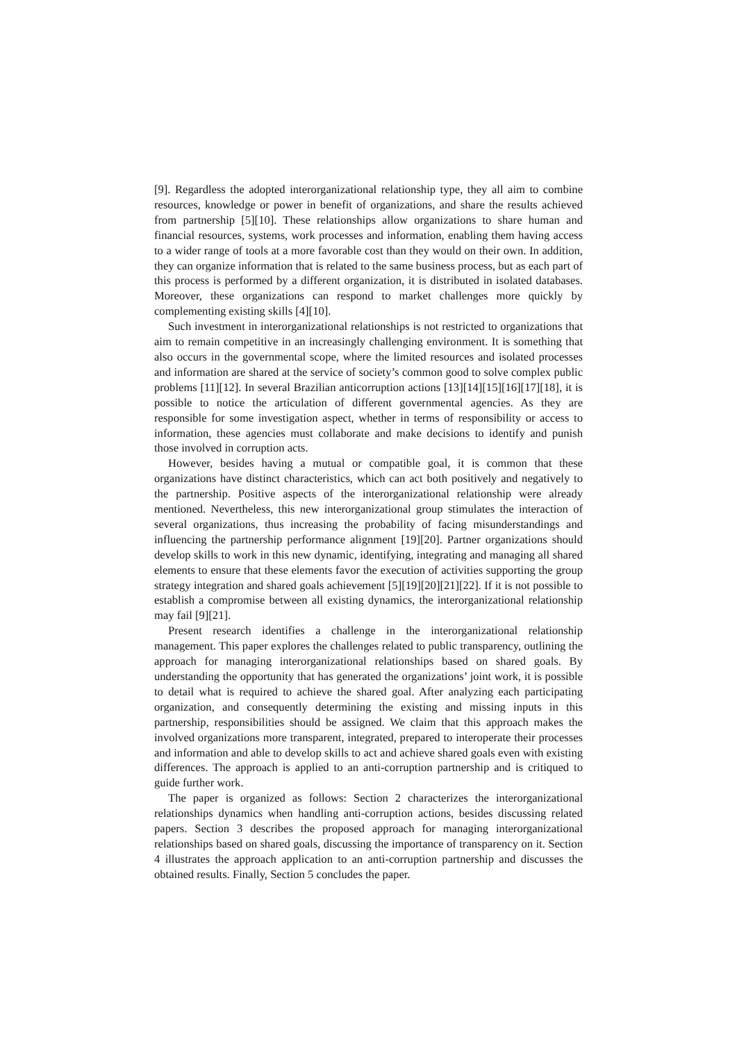[9]. Regardless the adopted interorganizational relationship type, they all aim to combine resources, knowledge or power in benefit of organizations, and share the results achieved from partnership [5][10]. These relationships allow organizations to share human and financial resources, systems, work processes and information, enabling them having access to a wider range of tools at a more favorable cost than they would on their own. In addition, they can organize information that is related to the same business process, but as each part of this process is performed by a different organization, it is distributed in isolated databases. Moreover, these organizations can respond to market challenges more quickly by complementing existing skills [4][10].
Such investment in interorganizational relationships is not restricted to organizations that aim to remain competitive in an increasingly challenging environment. It is something that also occurs in the governmental scope, where the limited resources and isolated processes and information are shared at the service of society’s common good to solve complex public problems [11][12]. In several Brazilian anticorruption actions [13][14][15][16][17][18], it is possible to notice the articulation of different governmental agencies. As they are responsible for some investigation aspect, whether in terms of responsibility or access to information, these agencies must collaborate and make decisions to identify and punish those involved in corruption acts.
However, besides having a mutual or compatible goal, it is common that these organizations have distinct characteristics, which can act both positively and negatively to the partnership. Positive aspects of the interorganizational relationship were already mentioned. Nevertheless, this new interorganizational group stimulates the interaction of several organizations, thus increasing the probability of facing misunderstandings and influencing the partnership performance alignment [19][20]. Partner organizations should develop skills to work in this new dynamic, identifying, integrating and managing all shared elements to ensure that these elements favor the execution of activities supporting the group strategy integration and shared goals achievement [5][19][20][21][22]. If it is not possible to establish a compromise between all existing dynamics, the interorganizational relationship may fail [9][21].
Present research identifies a challenge in the interorganizational relationship management. This paper explores the challenges related to public transparency, outlining the approach for managing interorganizational relationships based on shared goals. By understanding the opportunity that has generated the organizations’ joint work, it is possible to detail what is required to achieve the shared goal. After analyzing each participating organization, and consequently determining the existing and missing inputs in this partnership, responsibilities should be assigned. We claim that this approach makes the involved organizations more transparent, integrated, prepared to interoperate their processes and information and able to develop skills to act and achieve shared goals even with existing differences. The approach is applied to an anti-corruption partnership and is critiqued to guide further work.
The paper is organized as follows: Section 2 characterizes the interorganizational relationships dynamics when handling anti-corruption actions, besides discussing related papers. Section 3 describes the proposed approach for managing interorganizational relationships based on shared goals, discussing the importance of transparency on it. Section 4 illustrates the approach application to an anti-corruption partnership and discusses the obtained results. Finally, Section 5 concludes the paper.